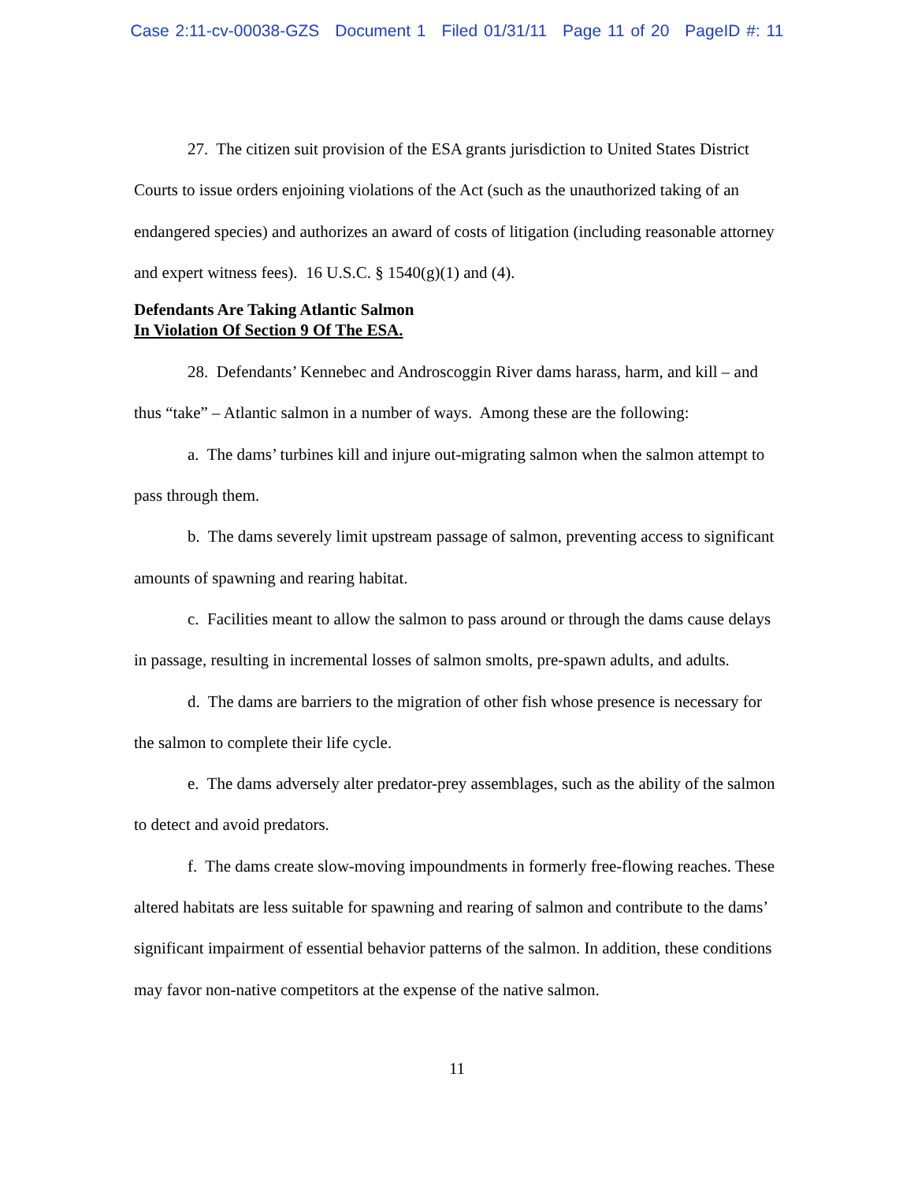Case 2:11-cv-00038-GZS Document 1 Filed 01/31/11 Page 11 of 20 PageID #: 11
27. The citizen suit provision of the ESA grants jurisdiction to United States District Courts to issue orders enjoining violations of the Act (such as the unauthorized taking of an endangered species) and authorizes an award of costs of litigation (including reasonable attorney and expert witness fees). 16 U.S.C. § 1540(g)(1) and (4).
Defendants Are Taking Atlantic Salmon
In Violation Of Section 9 Of The ESA.
28. Defendants’ Kennebec and Androscoggin River dams harass, harm, and kill – and thus “take” – Atlantic salmon in a number of ways. Among these are the following:
a. The dams’ turbines kill and injure out-migrating salmon when the salmon attempt to pass through them.
b. The dams severely limit upstream passage of salmon, preventing access to significant amounts of spawning and rearing habitat.
c. Facilities meant to allow the salmon to pass around or through the dams cause delays in passage, resulting in incremental losses of salmon smolts, pre-spawn adults, and adults.
d. The dams are barriers to the migration of other fish whose presence is necessary for the salmon to complete their life cycle.
e. The dams adversely alter predator-prey assemblages, such as the ability of the salmon to detect and avoid predators.
f. The dams create slow-moving impoundments in formerly free-flowing reaches. These altered habitats are less suitable for spawning and rearing of salmon and contribute to the dams’ significant impairment of essential behavior patterns of the salmon. In addition, these conditions may favor non-native competitors at the expense of the native salmon.
11